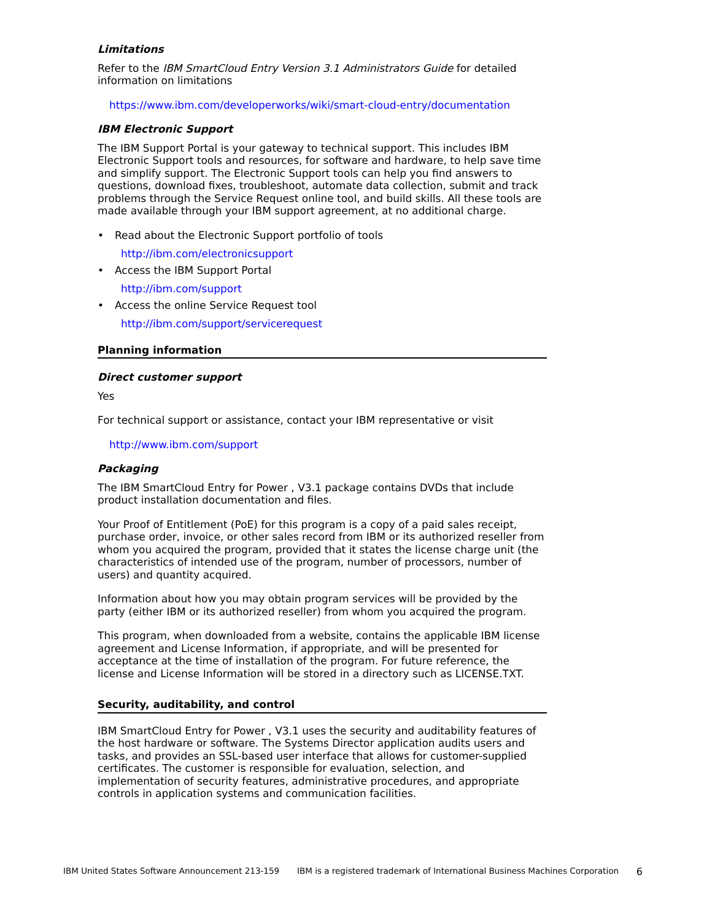Limitations
Refer to the IBM SmartCloud Entry Version 3.1 Administrators Guide for detailed information on limitations
https://www.ibm.com/developerworks/wiki/smart-cloud-entry/documentation
IBM Electronic Support
The IBM Support Portal is your gateway to technical support. This includes IBM Electronic Support tools and resources, for software and hardware, to help save time and simplify support. The Electronic Support tools can help you find answers to questions, download fixes, troubleshoot, automate data collection, submit and track problems through the Service Request online tool, and build skills. All these tools are made available through your IBM support agreement, at no additional charge.
• Read about the Electronic Support portfolio of tools
http://ibm.com/electronicsupport
• Access the IBM Support Portal
http://ibm.com/support
• Access the online Service Request tool
http://ibm.com/support/servicerequest
Planning information
Direct customer support
Yes
For technical support or assistance, contact your IBM representative or visit
http://www.ibm.com/support
Packaging
The IBM SmartCloud Entry for Power , V3.1 package contains DVDs that include product installation documentation and files.
Your Proof of Entitlement (PoE) for this program is a copy of a paid sales receipt, purchase order, invoice, or other sales record from IBM or its authorized reseller from whom you acquired the program, provided that it states the license charge unit (the characteristics of intended use of the program, number of processors, number of users) and quantity acquired.
Information about how you may obtain program services will be provided by the party (either IBM or its authorized reseller) from whom you acquired the program.
This program, when downloaded from a website, contains the applicable IBM license agreement and License Information, if appropriate, and will be presented for acceptance at the time of installation of the program. For future reference, the license and License Information will be stored in a directory such as LICENSE.TXT.
Security, auditability, and control
IBM SmartCloud Entry for Power , V3.1 uses the security and auditability features of the host hardware or software. The Systems Director application audits users and tasks, and provides an SSL-based user interface that allows for customer-supplied certificates. The customer is responsible for evaluation, selection, and implementation of security features, administrative procedures, and appropriate controls in application systems and communication facilities.
IBM United States Software Announcement 213-159 IBM is a registered trademark of International Business Machines Corporation 6